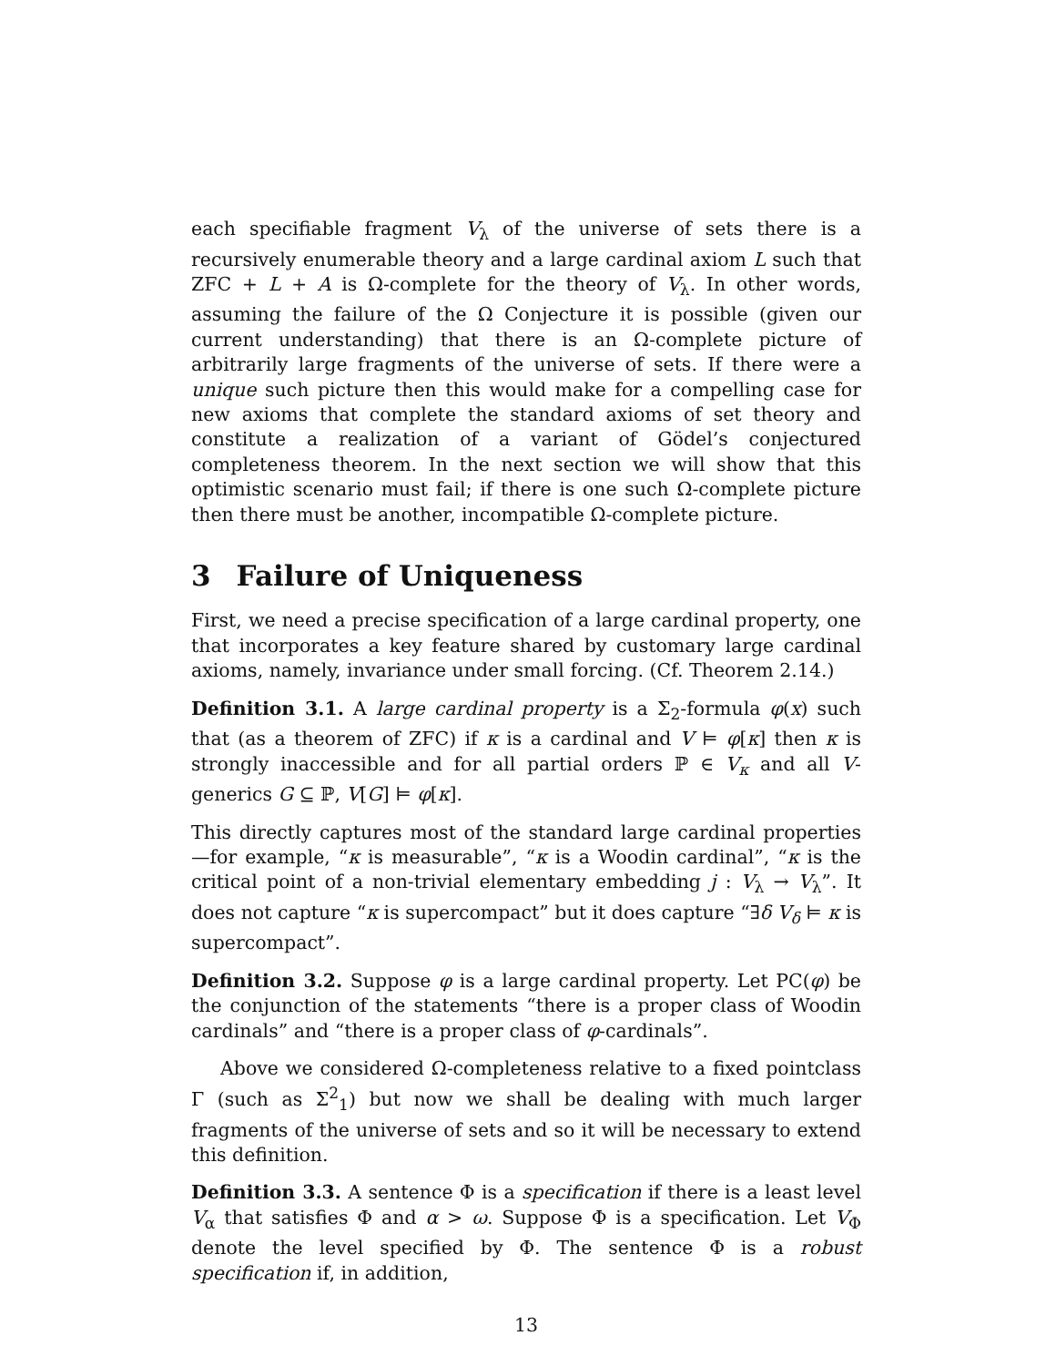each specifiable fragment V<sub>λ</sub> of the universe of sets there is a recursively enumerable theory and a large cardinal axiom L such that ZFC + L + A is Ω-complete for the theory of V<sub>λ</sub>. In other words, assuming the failure of the Ω Conjecture it is possible (given our current understanding) that there is an Ω-complete picture of arbitrarily large fragments of the universe of sets. If there were a unique such picture then this would make for a compelling case for new axioms that complete the standard axioms of set theory and constitute a realization of a variant of Gödel’s conjectured completeness theorem. In the next section we will show that this optimistic scenario must fail; if there is one such Ω-complete picture then there must be another, incompatible Ω-complete picture.
3 Failure of Uniqueness
First, we need a precise specification of a large cardinal property, one that incorporates a key feature shared by customary large cardinal axioms, namely, invariance under small forcing. (Cf. Theorem 2.14.)
Definition 3.1. A large cardinal property is a Σ<sub>2</sub>-formula φ(x) such that (as a theorem of ZFC) if κ is a cardinal and V ⊨ φ[κ] then κ is strongly inaccessible and for all partial orders ℙ ∈ V<sub>κ</sub> and all V-generics G ⊆ ℙ, V[G] ⊨ φ[κ].
This directly captures most of the standard large cardinal properties—for example, “κ is measurable”, “κ is a Woodin cardinal”, “κ is the critical point of a non-trivial elementary embedding j : V<sub>λ</sub> → V<sub>λ</sub>”. It does not capture “κ is supercompact” but it does capture “∃δ V<sub>δ</sub> ⊨ κ is supercompact”.
Definition 3.2. Suppose φ is a large cardinal property. Let PC(φ) be the conjunction of the statements “there is a proper class of Woodin cardinals” and “there is a proper class of φ-cardinals”.
Above we considered Ω-completeness relative to a fixed pointclass Γ (such as Σ<sup>2</sup><sub>1</sub>) but now we shall be dealing with much larger fragments of the universe of sets and so it will be necessary to extend this definition.
Definition 3.3. A sentence Φ is a specification if there is a least level V<sub>α</sub> that satisfies Φ and α > ω. Suppose Φ is a specification. Let V<sub>Φ</sub> denote the level specified by Φ. The sentence Φ is a robust specification if, in addition,
13